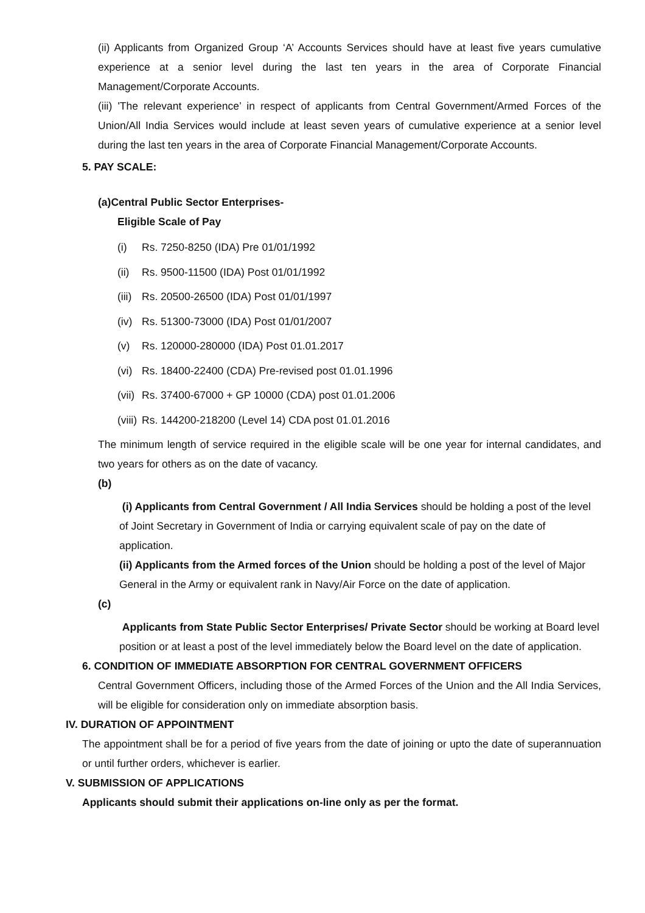(ii) Applicants from Organized Group ‘A’ Accounts Services should have at least five years cumulative experience at a senior level during the last ten years in the area of Corporate Financial Management/Corporate Accounts.
(iii) 'The relevant experience’ in respect of applicants from Central Government/Armed Forces of the Union/All India Services would include at least seven years of cumulative experience at a senior level during the last ten years in the area of Corporate Financial Management/Corporate Accounts.
5. PAY SCALE:
(a)Central Public Sector Enterprises-
Eligible Scale of Pay
(i) Rs. 7250-8250 (IDA) Pre 01/01/1992
(ii) Rs. 9500-11500 (IDA) Post 01/01/1992
(iii) Rs. 20500-26500 (IDA) Post 01/01/1997
(iv) Rs. 51300-73000 (IDA) Post 01/01/2007
(v) Rs. 120000-280000 (IDA) Post 01.01.2017
(vi) Rs. 18400-22400 (CDA) Pre-revised post 01.01.1996
(vii) Rs. 37400-67000 + GP 10000 (CDA) post 01.01.2006
(viii) Rs. 144200-218200 (Level 14) CDA post 01.01.2016
The minimum length of service required in the eligible scale will be one year for internal candidates, and two years for others as on the date of vacancy.
(b)
(i) Applicants from Central Government / All India Services should be holding a post of the level of Joint Secretary in Government of India or carrying equivalent scale of pay on the date of application.
(ii) Applicants from the Armed forces of the Union should be holding a post of the level of Major General in the Army or equivalent rank in Navy/Air Force on the date of application.
(c)
Applicants from State Public Sector Enterprises/ Private Sector should be working at Board level position or at least a post of the level immediately below the Board level on the date of application.
6. CONDITION OF IMMEDIATE ABSORPTION FOR CENTRAL GOVERNMENT OFFICERS
Central Government Officers, including those of the Armed Forces of the Union and the All India Services, will be eligible for consideration only on immediate absorption basis.
IV. DURATION OF APPOINTMENT
The appointment shall be for a period of five years from the date of joining or upto the date of superannuation or until further orders, whichever is earlier.
V. SUBMISSION OF APPLICATIONS
Applicants should submit their applications on-line only as per the format.